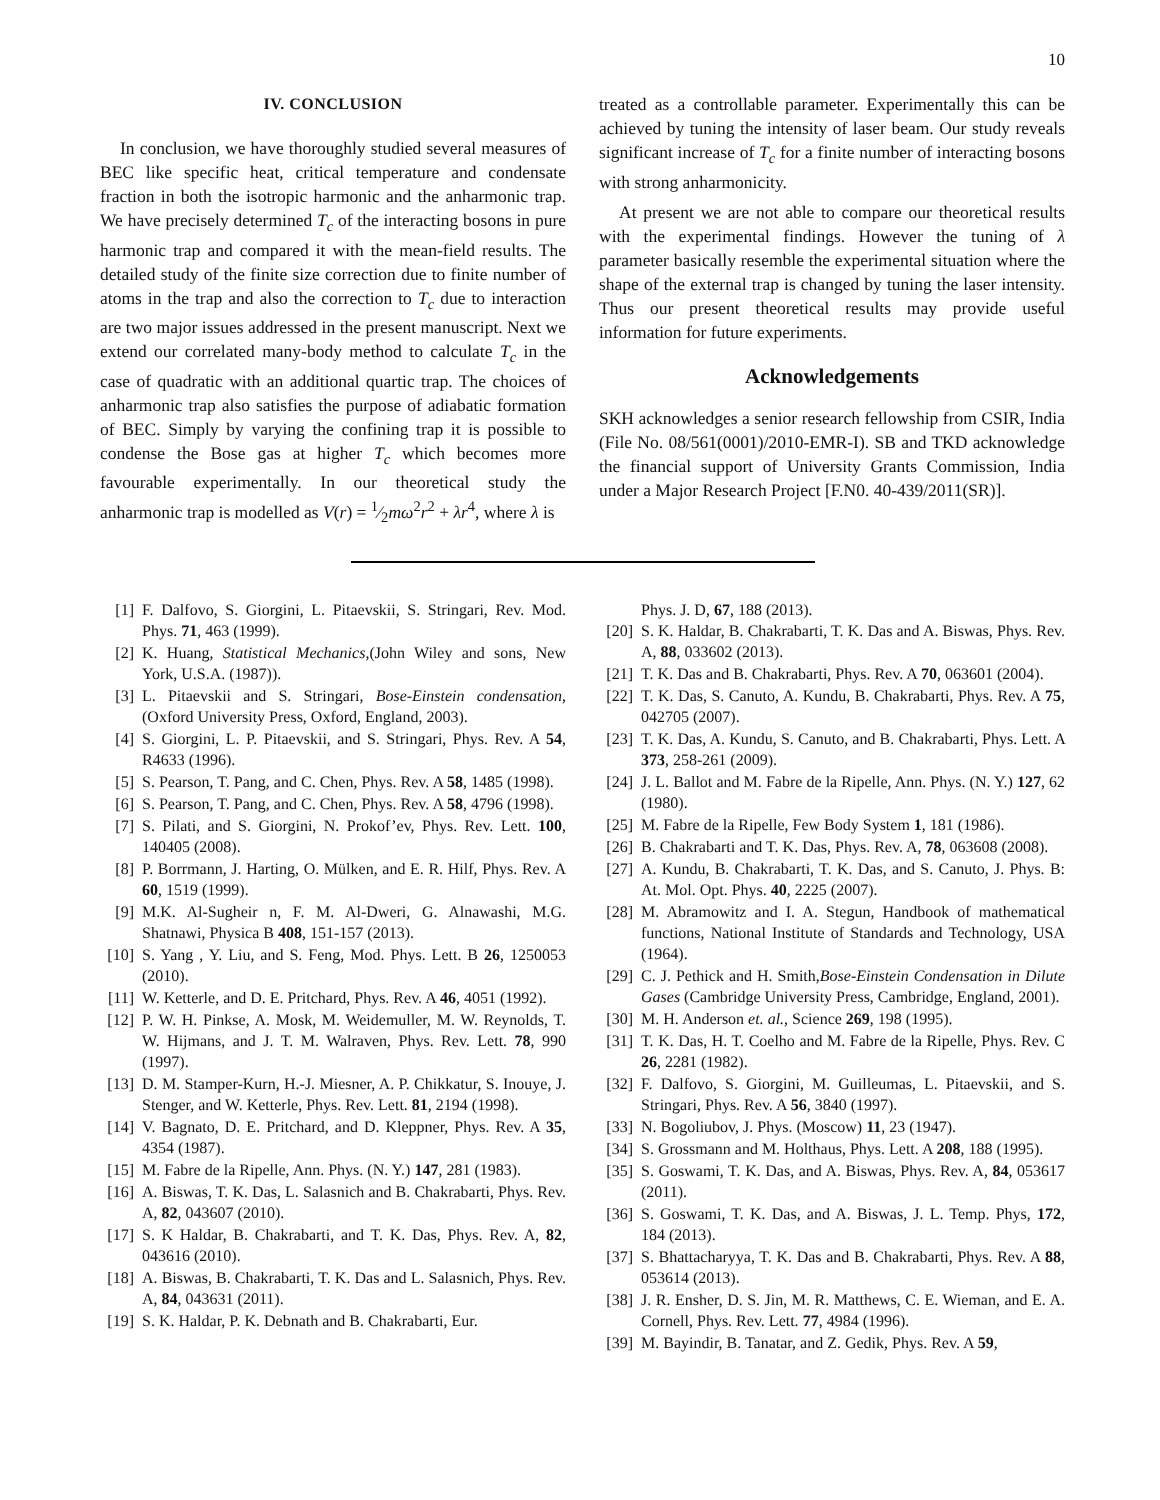10
IV. CONCLUSION
In conclusion, we have thoroughly studied several measures of BEC like specific heat, critical temperature and condensate fraction in both the isotropic harmonic and the anharmonic trap. We have precisely determined T<sub>c</sub> of the interacting bosons in pure harmonic trap and compared it with the mean-field results. The detailed study of the finite size correction due to finite number of atoms in the trap and also the correction to T<sub>c</sub> due to interaction are two major issues addressed in the present manuscript. Next we extend our correlated many-body method to calculate T<sub>c</sub> in the case of quadratic with an additional quartic trap. The choices of anharmonic trap also satisfies the purpose of adiabatic formation of BEC. Simply by varying the confining trap it is possible to condense the Bose gas at higher T<sub>c</sub> which becomes more favourable experimentally. In our theoretical study the anharmonic trap is modelled as V(r) = 1⁄2mω<sup>2</sup>r<sup>2</sup> + λr<sup>4</sup>, where λ is
treated as a controllable parameter. Experimentally this can be achieved by tuning the intensity of laser beam. Our study reveals significant increase of T<sub>c</sub> for a finite number of interacting bosons with strong anharmonicity.
At present we are not able to compare our theoretical results with the experimental findings. However the tuning of λ parameter basically resemble the experimental situation where the shape of the external trap is changed by tuning the laser intensity. Thus our present theoretical results may provide useful information for future experiments.
Acknowledgements
SKH acknowledges a senior research fellowship from CSIR, India (File No. 08/561(0001)/2010-EMR-I). SB and TKD acknowledge the financial support of University Grants Commission, India under a Major Research Project [F.N0. 40-439/2011(SR)].
[1] F. Dalfovo, S. Giorgini, L. Pitaevskii, S. Stringari, Rev. Mod. Phys. 71, 463 (1999).
[2] K. Huang, Statistical Mechanics,(John Wiley and sons, New York, U.S.A. (1987)).
[3] L. Pitaevskii and S. Stringari, Bose-Einstein condensation, (Oxford University Press, Oxford, England, 2003).
[4] S. Giorgini, L. P. Pitaevskii, and S. Stringari, Phys. Rev. A 54, R4633 (1996).
[5] S. Pearson, T. Pang, and C. Chen, Phys. Rev. A 58, 1485 (1998).
[6] S. Pearson, T. Pang, and C. Chen, Phys. Rev. A 58, 4796 (1998).
[7] S. Pilati, and S. Giorgini, N. Prokof’ev, Phys. Rev. Lett. 100, 140405 (2008).
[8] P. Borrmann, J. Harting, O. Mülken, and E. R. Hilf, Phys. Rev. A 60, 1519 (1999).
[9] M.K. Al-Sugheir n, F. M. Al-Dweri, G. Alnawashi, M.G. Shatnawi, Physica B 408, 151-157 (2013).
[10] S. Yang , Y. Liu, and S. Feng, Mod. Phys. Lett. B 26, 1250053 (2010).
[11] W. Ketterle, and D. E. Pritchard, Phys. Rev. A 46, 4051 (1992).
[12] P. W. H. Pinkse, A. Mosk, M. Weidemuller, M. W. Reynolds, T. W. Hijmans, and J. T. M. Walraven, Phys. Rev. Lett. 78, 990 (1997).
[13] D. M. Stamper-Kurn, H.-J. Miesner, A. P. Chikkatur, S. Inouye, J. Stenger, and W. Ketterle, Phys. Rev. Lett. 81, 2194 (1998).
[14] V. Bagnato, D. E. Pritchard, and D. Kleppner, Phys. Rev. A 35, 4354 (1987).
[15] M. Fabre de la Ripelle, Ann. Phys. (N. Y.) 147, 281 (1983).
[16] A. Biswas, T. K. Das, L. Salasnich and B. Chakrabarti, Phys. Rev. A, 82, 043607 (2010).
[17] S. K Haldar, B. Chakrabarti, and T. K. Das, Phys. Rev. A, 82, 043616 (2010).
[18] A. Biswas, B. Chakrabarti, T. K. Das and L. Salasnich, Phys. Rev. A, 84, 043631 (2011).
[19] S. K. Haldar, P. K. Debnath and B. Chakrabarti, Eur.
Phys. J. D, 67, 188 (2013).
[20] S. K. Haldar, B. Chakrabarti, T. K. Das and A. Biswas, Phys. Rev. A, 88, 033602 (2013).
[21] T. K. Das and B. Chakrabarti, Phys. Rev. A 70, 063601 (2004).
[22] T. K. Das, S. Canuto, A. Kundu, B. Chakrabarti, Phys. Rev. A 75, 042705 (2007).
[23] T. K. Das, A. Kundu, S. Canuto, and B. Chakrabarti, Phys. Lett. A 373, 258-261 (2009).
[24] J. L. Ballot and M. Fabre de la Ripelle, Ann. Phys. (N. Y.) 127, 62 (1980).
[25] M. Fabre de la Ripelle, Few Body System 1, 181 (1986).
[26] B. Chakrabarti and T. K. Das, Phys. Rev. A, 78, 063608 (2008).
[27] A. Kundu, B. Chakrabarti, T. K. Das, and S. Canuto, J. Phys. B: At. Mol. Opt. Phys. 40, 2225 (2007).
[28] M. Abramowitz and I. A. Stegun, Handbook of mathematical functions, National Institute of Standards and Technology, USA (1964).
[29] C. J. Pethick and H. Smith,Bose-Einstein Condensation in Dilute Gases (Cambridge University Press, Cambridge, England, 2001).
[30] M. H. Anderson et. al., Science 269, 198 (1995).
[31] T. K. Das, H. T. Coelho and M. Fabre de la Ripelle, Phys. Rev. C 26, 2281 (1982).
[32] F. Dalfovo, S. Giorgini, M. Guilleumas, L. Pitaevskii, and S. Stringari, Phys. Rev. A 56, 3840 (1997).
[33] N. Bogoliubov, J. Phys. (Moscow) 11, 23 (1947).
[34] S. Grossmann and M. Holthaus, Phys. Lett. A 208, 188 (1995).
[35] S. Goswami, T. K. Das, and A. Biswas, Phys. Rev. A, 84, 053617 (2011).
[36] S. Goswami, T. K. Das, and A. Biswas, J. L. Temp. Phys, 172, 184 (2013).
[37] S. Bhattacharyya, T. K. Das and B. Chakrabarti, Phys. Rev. A 88, 053614 (2013).
[38] J. R. Ensher, D. S. Jin, M. R. Matthews, C. E. Wieman, and E. A. Cornell, Phys. Rev. Lett. 77, 4984 (1996).
[39] M. Bayindir, B. Tanatar, and Z. Gedik, Phys. Rev. A 59,